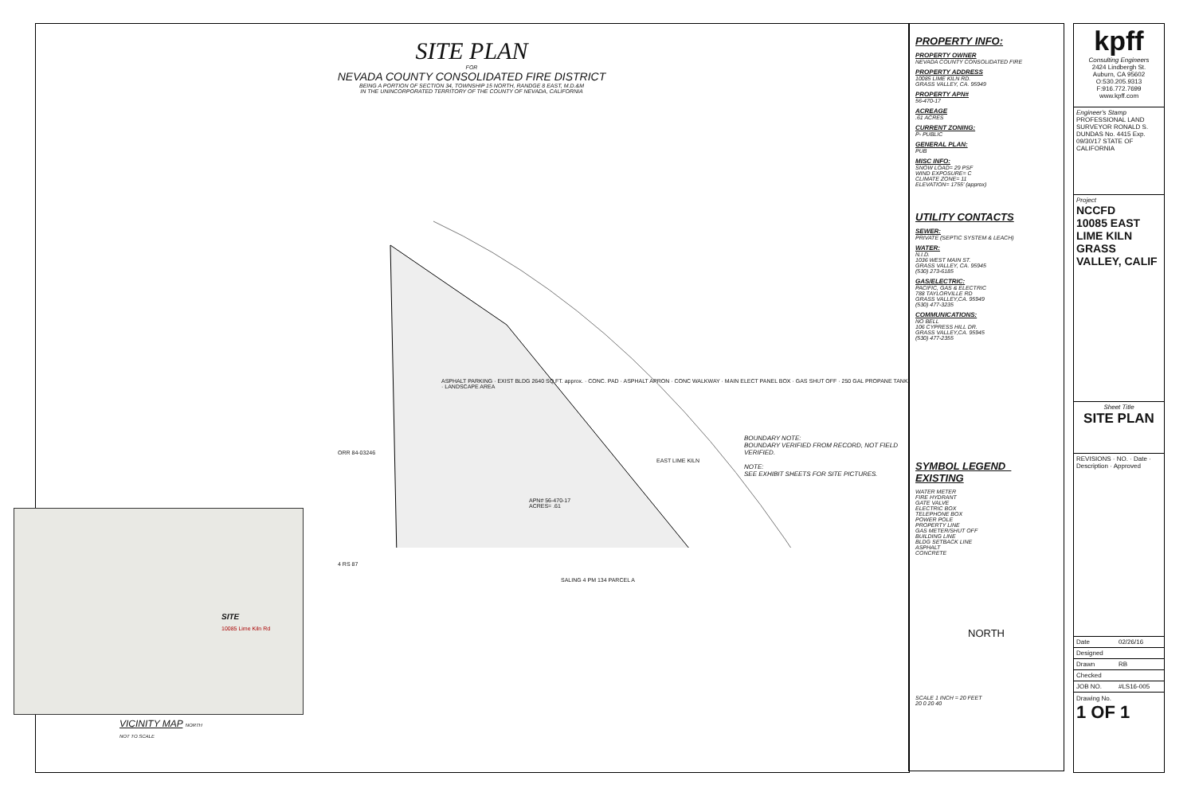SITE PLAN
FOR
NEVADA COUNTY CONSOLIDATED FIRE DISTRICT
BEING A PORTION OF SECTION 34, TOWNSHIP 15 NORTH, RANDGE 8 EAST, M.D.&M
IN THE UNINCORPORATED TERRITORY OF THE COUNTY OF NEVADA, CALIFORNIA
ASPHALT PARKING · EXIST BLDG 2640 SQ.FT. approx. · CONC. PAD · ASPHALT APRON · CONC WALKWAY · MAIN ELECT PANEL BOX · GAS SHUT OFF · 250 GAL PROPANE TANK · LANDSCAPE AREA
APN# 56-470-17
ACRES= .61
BOUNDARY NOTE:
BOUNDARY VERIFIED FROM RECORD, NOT FIELD VERIFIED.
NOTE:
SEE EXHIBIT SHEETS FOR SITE PICTURES.
EAST LIME KILN
ORR 84-03246
SALING 4 PM 134 PARCEL A
4 RS 87
SITE
10085 Lime Kiln Rd
VICINITY MAP NORTH
NOT TO SCALE
PROPERTY INFO:
PROPERTY OWNER
NEVADA COUNTY CONSOLIDATED FIRE
PROPERTY ADDRESS
10085 LIME KILN RD.
GRASS VALLEY, CA. 95949
PROPERTY APN#
56-470-17
ACREAGE.61 ACRES
CURRENT ZONING:
P- PUBLIC
GENERAL PLAN:
PUB
MISC INFO:
SNOW LOAD= 29 PSF
WIND EXPOSURE= C
CLIMATE ZONE= 11
ELEVATION= 1755' (approx)
UTILITY CONTACTS
SEWER:
PRIVATE (SEPTIC SYSTEM & LEACH)
WATER:
N.I.D.
1036 WEST MAIN ST.
GRASS VALLEY, CA. 95945
(530) 273-6185
GAS/ELECTRIC:
PACIFIC, GAS & ELECTRIC
788 TAYLORVILLE RD
GRASS VALLEY,CA. 95949
(530) 477-3235
COMMUNICATIONS:
NO BELL
106 CYPRESS HILL DR.
GRASS VALLEY,CA. 95945
(530) 477-2355
SYMBOL LEGEND EXISTING
WATER METER
FIRE HYDRANT
GATE VALVE
ELECTRIC BOX
TELEPHONE BOX
POWER POLE
PROPERTY LINE
GAS METER/SHUT OFF
BUILDING LINE
BLDG SETBACK LINE
ASPHALT
CONCRETE
NORTH
SCALE 1 INCH = 20 FEET
20 0 20 40
kpff
Consulting Engineers
2424 Lindbergh St.
Auburn, CA 95602
O:530.205.9313
F:916.772.7699
www.kpff.com
Engineer's Stamp
PROFESSIONAL LAND SURVEYOR RONALD S. DUNDAS No. 4415 Exp. 09/30/17 STATE OF CALIFORNIA
Project
NCCFD
10085 EAST LIME KILN
GRASS VALLEY, CALIF
Sheet Title
SITE PLAN
REVISIONS · NO. · Date · Description · Approved
| Date | 02/26/16 |
| Designed | |
| Drawn | RB |
| Checked | |
| JOB NO. | #LS16-005 |
Drawing No.
1 OF 1